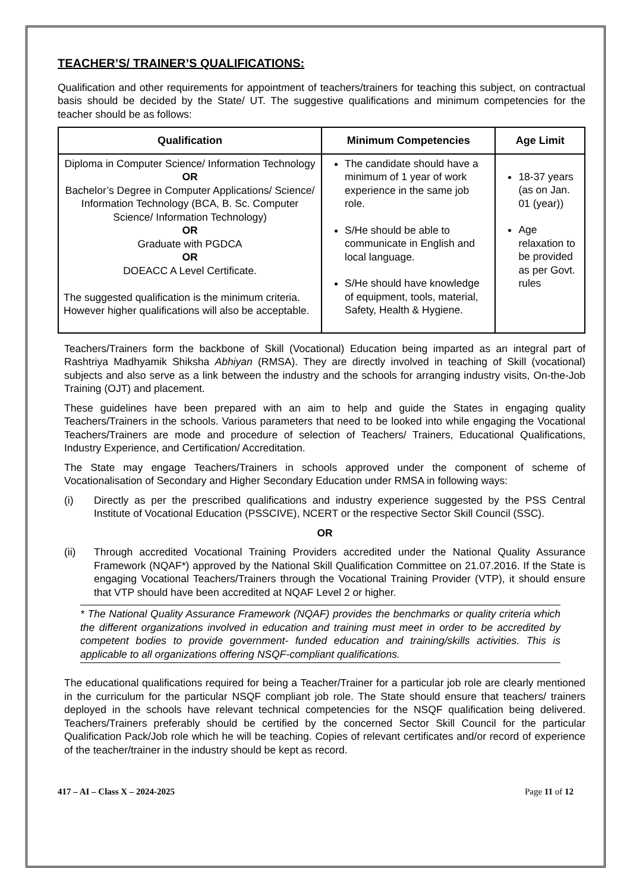TEACHER’S/ TRAINER’S QUALIFICATIONS:
Qualification and other requirements for appointment of teachers/trainers for teaching this subject, on contractual basis should be decided by the State/ UT. The suggestive qualifications and minimum competencies for the teacher should be as follows:
| Qualification | Minimum Competencies | Age Limit |
| --- | --- | --- |
| Diploma in Computer Science/ Information Technology OR Bachelor’s Degree in Computer Applications/ Science/ Information Technology (BCA, B. Sc. Computer Science/ Information Technology) OR Graduate with PGDCA OR DOEACC A Level Certificate. The suggested qualification is the minimum criteria. However higher qualifications will also be acceptable. | The candidate should have a minimum of 1 year of work experience in the same job role. S/He should be able to communicate in English and local language. S/He should have knowledge of equipment, tools, material, Safety, Health & Hygiene. | 18-37 years (as on Jan. 01 (year)) Age relaxation to be provided as per Govt. rules |
Teachers/Trainers form the backbone of Skill (Vocational) Education being imparted as an integral part of Rashtriya Madhyamik Shiksha Abhiyan (RMSA). They are directly involved in teaching of Skill (vocational) subjects and also serve as a link between the industry and the schools for arranging industry visits, On-the-Job Training (OJT) and placement.
These guidelines have been prepared with an aim to help and guide the States in engaging quality Teachers/Trainers in the schools. Various parameters that need to be looked into while engaging the Vocational Teachers/Trainers are mode and procedure of selection of Teachers/ Trainers, Educational Qualifications, Industry Experience, and Certification/ Accreditation.
The State may engage Teachers/Trainers in schools approved under the component of scheme of Vocationalisation of Secondary and Higher Secondary Education under RMSA in following ways:
(i) Directly as per the prescribed qualifications and industry experience suggested by the PSS Central Institute of Vocational Education (PSSCIVE), NCERT or the respective Sector Skill Council (SSC).
OR
(ii) Through accredited Vocational Training Providers accredited under the National Quality Assurance Framework (NQAF*) approved by the National Skill Qualification Committee on 21.07.2016. If the State is engaging Vocational Teachers/Trainers through the Vocational Training Provider (VTP), it should ensure that VTP should have been accredited at NQAF Level 2 or higher.
* The National Quality Assurance Framework (NQAF) provides the benchmarks or quality criteria which the different organizations involved in education and training must meet in order to be accredited by competent bodies to provide government- funded education and training/skills activities. This is applicable to all organizations offering NSQF-compliant qualifications.
The educational qualifications required for being a Teacher/Trainer for a particular job role are clearly mentioned in the curriculum for the particular NSQF compliant job role. The State should ensure that teachers/ trainers deployed in the schools have relevant technical competencies for the NSQF qualification being delivered. Teachers/Trainers preferably should be certified by the concerned Sector Skill Council for the particular Qualification Pack/Job role which he will be teaching. Copies of relevant certificates and/or record of experience of the teacher/trainer in the industry should be kept as record.
417 – AI – Class X – 2024-2025 Page 11 of 12